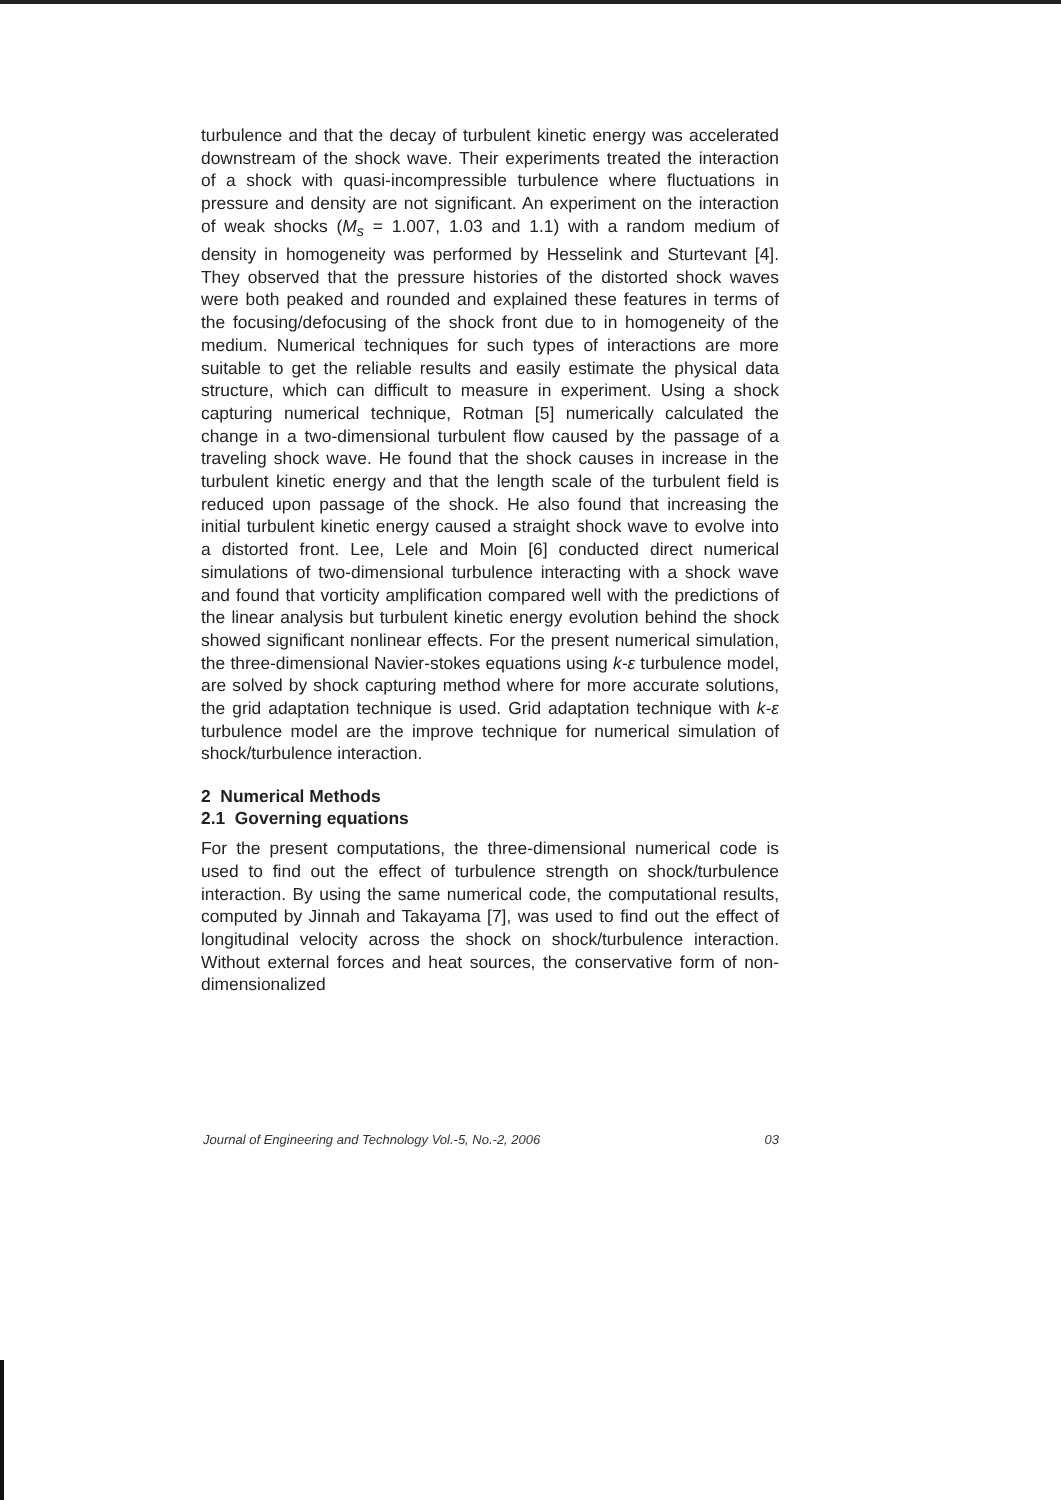turbulence and that the decay of turbulent kinetic energy was accelerated downstream of the shock wave. Their experiments treated the interaction of a shock with quasi-incompressible turbulence where fluctuations in pressure and density are not significant. An experiment on the interaction of weak shocks (M<sub>s</sub> = 1.007, 1.03 and 1.1) with a random medium of density in homogeneity was performed by Hesselink and Sturtevant [4]. They observed that the pressure histories of the distorted shock waves were both peaked and rounded and explained these features in terms of the focusing/defocusing of the shock front due to in homogeneity of the medium. Numerical techniques for such types of interactions are more suitable to get the reliable results and easily estimate the physical data structure, which can difficult to measure in experiment. Using a shock capturing numerical technique, Rotman [5] numerically calculated the change in a two-dimensional turbulent flow caused by the passage of a traveling shock wave. He found that the shock causes in increase in the turbulent kinetic energy and that the length scale of the turbulent field is reduced upon passage of the shock. He also found that increasing the initial turbulent kinetic energy caused a straight shock wave to evolve into a distorted front. Lee, Lele and Moin [6] conducted direct numerical simulations of two-dimensional turbulence interacting with a shock wave and found that vorticity amplification compared well with the predictions of the linear analysis but turbulent kinetic energy evolution behind the shock showed significant nonlinear effects. For the present numerical simulation, the three-dimensional Navier-stokes equations using k-ε turbulence model, are solved by shock capturing method where for more accurate solutions, the grid adaptation technique is used. Grid adaptation technique with k-ε turbulence model are the improve technique for numerical simulation of shock/turbulence interaction.
2 Numerical Methods
2.1 Governing equations
For the present computations, the three-dimensional numerical code is used to find out the effect of turbulence strength on shock/turbulence interaction. By using the same numerical code, the computational results, computed by Jinnah and Takayama [7], was used to find out the effect of longitudinal velocity across the shock on shock/turbulence interaction. Without external forces and heat sources, the conservative form of non-dimensionalized
Journal of Engineering and Technology Vol.-5, No.-2, 2006 03